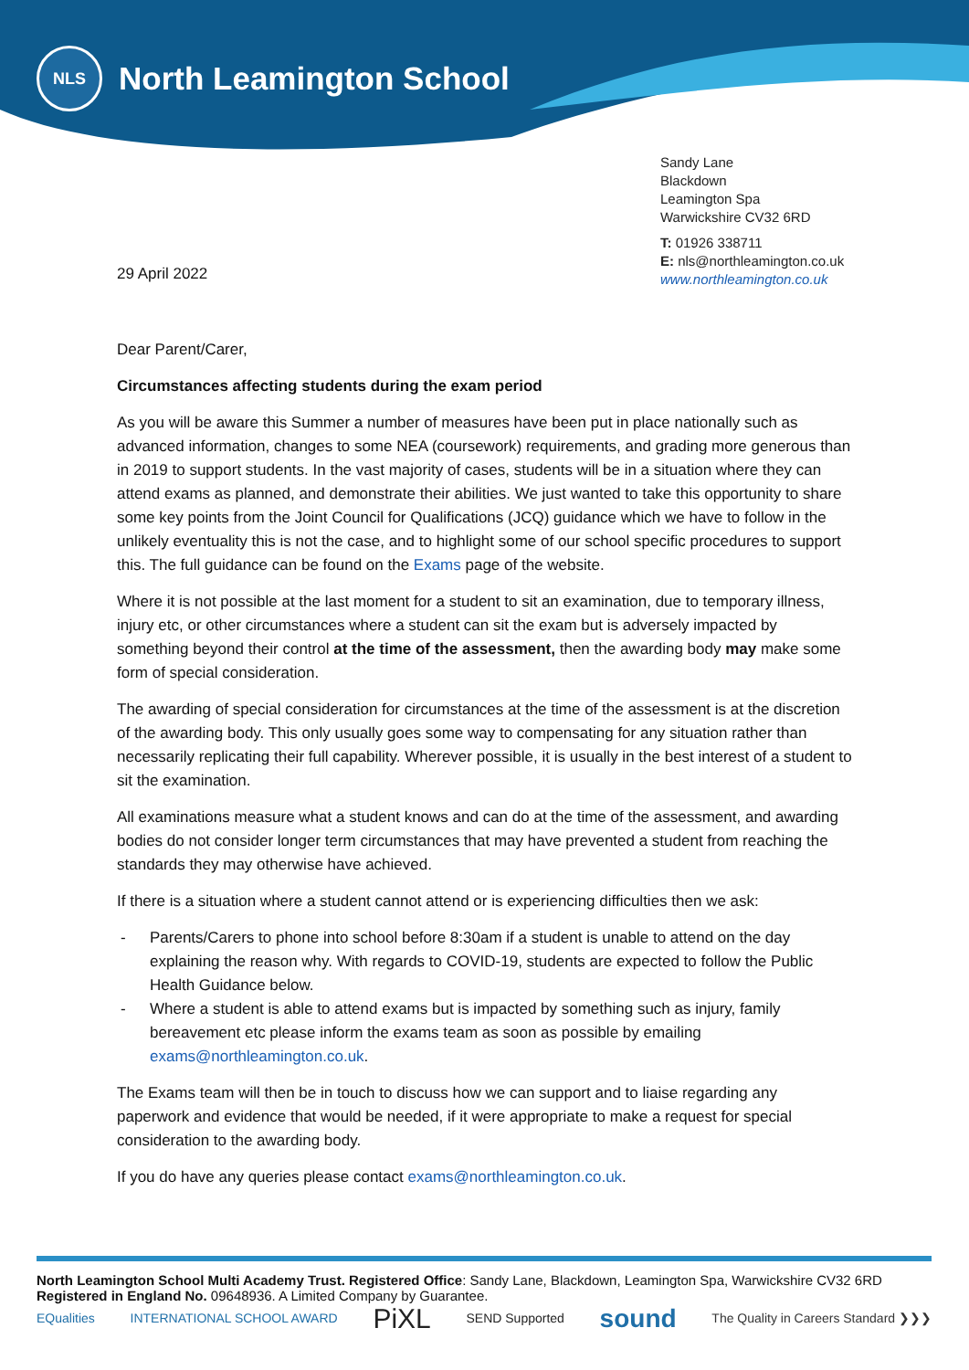NLS
North Leamington School
Sandy Lane
Blackdown
Leamington Spa
Warwickshire CV32 6RD
T: 01926 338711
E: nls@northleamington.co.uk
www.northleamington.co.uk
29 April 2022
Dear Parent/Carer,
Circumstances affecting students during the exam period
As you will be aware this Summer a number of measures have been put in place nationally such as advanced information, changes to some NEA (coursework) requirements, and grading more generous than in 2019 to support students. In the vast majority of cases, students will be in a situation where they can attend exams as planned, and demonstrate their abilities. We just wanted to take this opportunity to share some key points from the Joint Council for Qualifications (JCQ) guidance which we have to follow in the unlikely eventuality this is not the case, and to highlight some of our school specific procedures to support this. The full guidance can be found on the Exams page of the website.
Where it is not possible at the last moment for a student to sit an examination, due to temporary illness, injury etc, or other circumstances where a student can sit the exam but is adversely impacted by something beyond their control at the time of the assessment, then the awarding body may make some form of special consideration.
The awarding of special consideration for circumstances at the time of the assessment is at the discretion of the awarding body. This only usually goes some way to compensating for any situation rather than necessarily replicating their full capability. Wherever possible, it is usually in the best interest of a student to sit the examination.
All examinations measure what a student knows and can do at the time of the assessment, and awarding bodies do not consider longer term circumstances that may have prevented a student from reaching the standards they may otherwise have achieved.
If there is a situation where a student cannot attend or is experiencing difficulties then we ask:
- Parents/Carers to phone into school before 8:30am if a student is unable to attend on the day explaining the reason why. With regards to COVID-19, students are expected to follow the Public Health Guidance below.
- Where a student is able to attend exams but is impacted by something such as injury, family bereavement etc please inform the exams team as soon as possible by emailing exams@northleamington.co.uk.
The Exams team will then be in touch to discuss how we can support and to liaise regarding any paperwork and evidence that would be needed, if it were appropriate to make a request for special consideration to the awarding body.
If you do have any queries please contact exams@northleamington.co.uk.
North Leamington School Multi Academy Trust. Registered Office: Sandy Lane, Blackdown, Leamington Spa, Warwickshire CV32 6RD
Registered in England No. 09648936. A Limited Company by Guarantee.
EQualities INTERNATIONAL SCHOOL AWARD PiXL SEND Supported sound The Quality in Careers Standard ❯❯❯